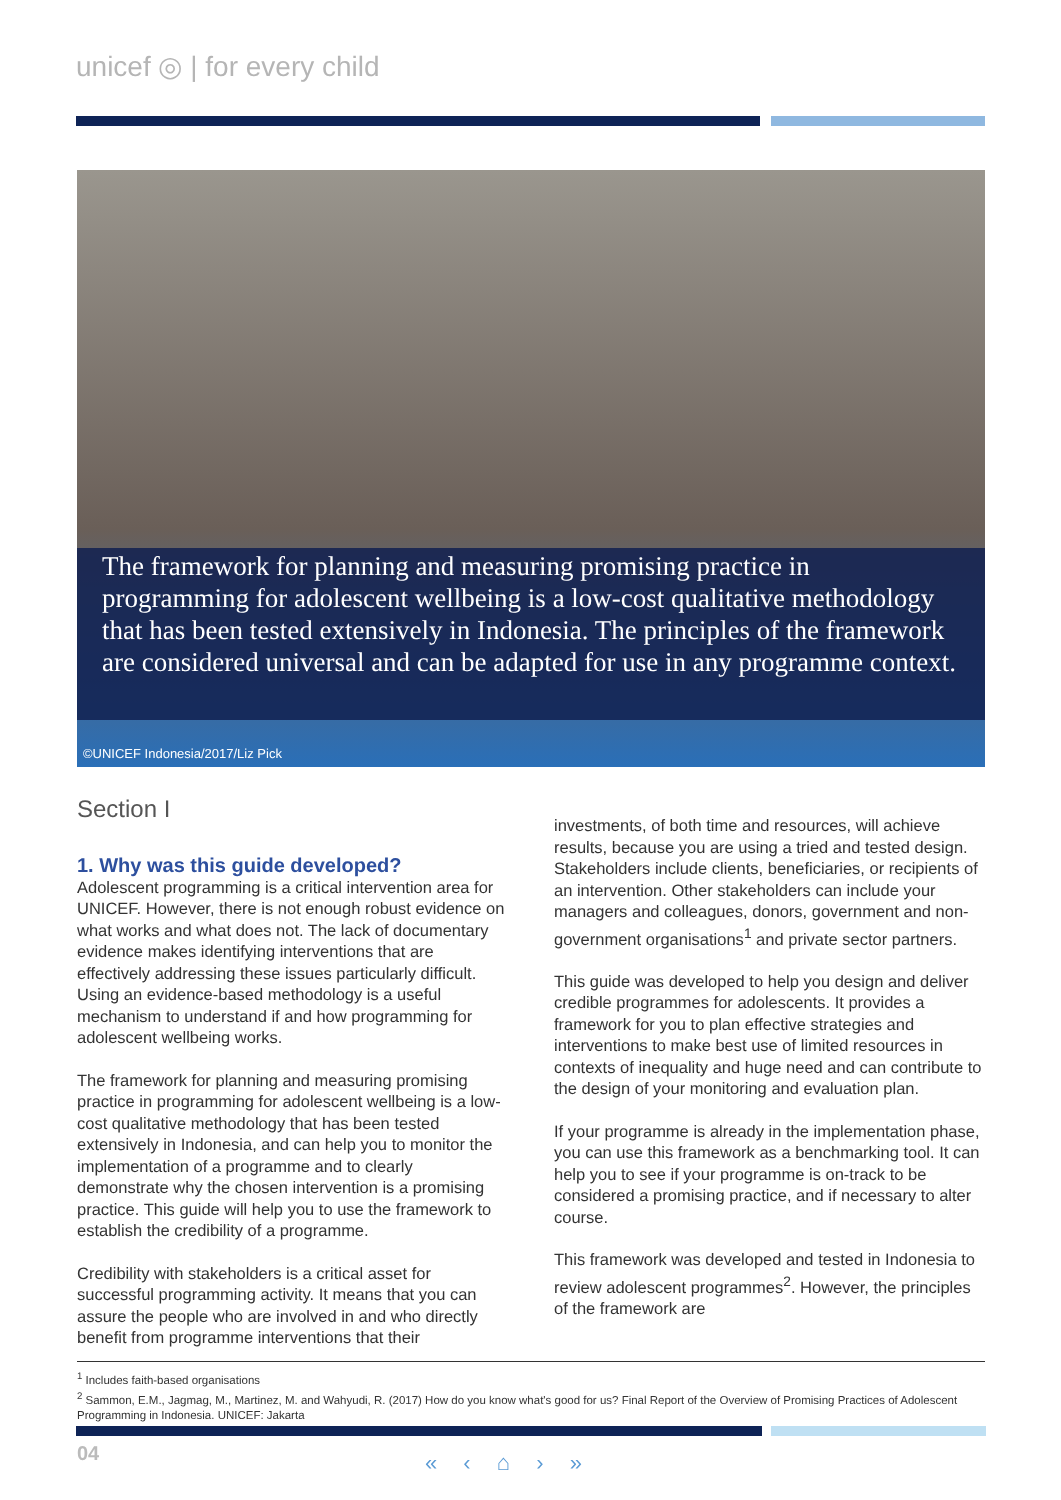unicef ◎ | for every child
The framework for planning and measuring promising practice in programming for adolescent wellbeing is a low-cost qualitative methodology that has been tested extensively in Indonesia. The principles of the framework are considered universal and can be adapted for use in any programme context.
©UNICEF Indonesia/2017/Liz Pick
Section I
1. Why was this guide developed?
Adolescent programming is a critical intervention area for UNICEF. However, there is not enough robust evidence on what works and what does not. The lack of documentary evidence makes identifying interventions that are effectively addressing these issues particularly difficult. Using an evidence-based methodology is a useful mechanism to understand if and how programming for adolescent wellbeing works.
The framework for planning and measuring promising practice in programming for adolescent wellbeing is a low-cost qualitative methodology that has been tested extensively in Indonesia, and can help you to monitor the implementation of a programme and to clearly demonstrate why the chosen intervention is a promising practice. This guide will help you to use the framework to establish the credibility of a programme.
Credibility with stakeholders is a critical asset for successful programming activity. It means that you can assure the people who are involved in and who directly benefit from programme interventions that their
investments, of both time and resources, will achieve results, because you are using a tried and tested design. Stakeholders include clients, beneficiaries, or recipients of an intervention. Other stakeholders can include your managers and colleagues, donors, government and non-government organisations<sup>1</sup> and private sector partners.
This guide was developed to help you design and deliver credible programmes for adolescents. It provides a framework for you to plan effective strategies and interventions to make best use of limited resources in contexts of inequality and huge need and can contribute to the design of your monitoring and evaluation plan.
If your programme is already in the implementation phase, you can use this framework as a benchmarking tool. It can help you to see if your programme is on-track to be considered a promising practice, and if necessary to alter course.
This framework was developed and tested in Indonesia to review adolescent programmes<sup>2</sup>. However, the principles of the framework are
<sup>1</sup> Includes faith-based organisations
<sup>2</sup> Sammon, E.M., Jagmag, M., Martinez, M. and Wahyudi, R. (2017) How do you know what's good for us? Final Report of the Overview of Promising Practices of Adolescent Programming in Indonesia. UNICEF: Jakarta
04 « ‹ ⌂ › »